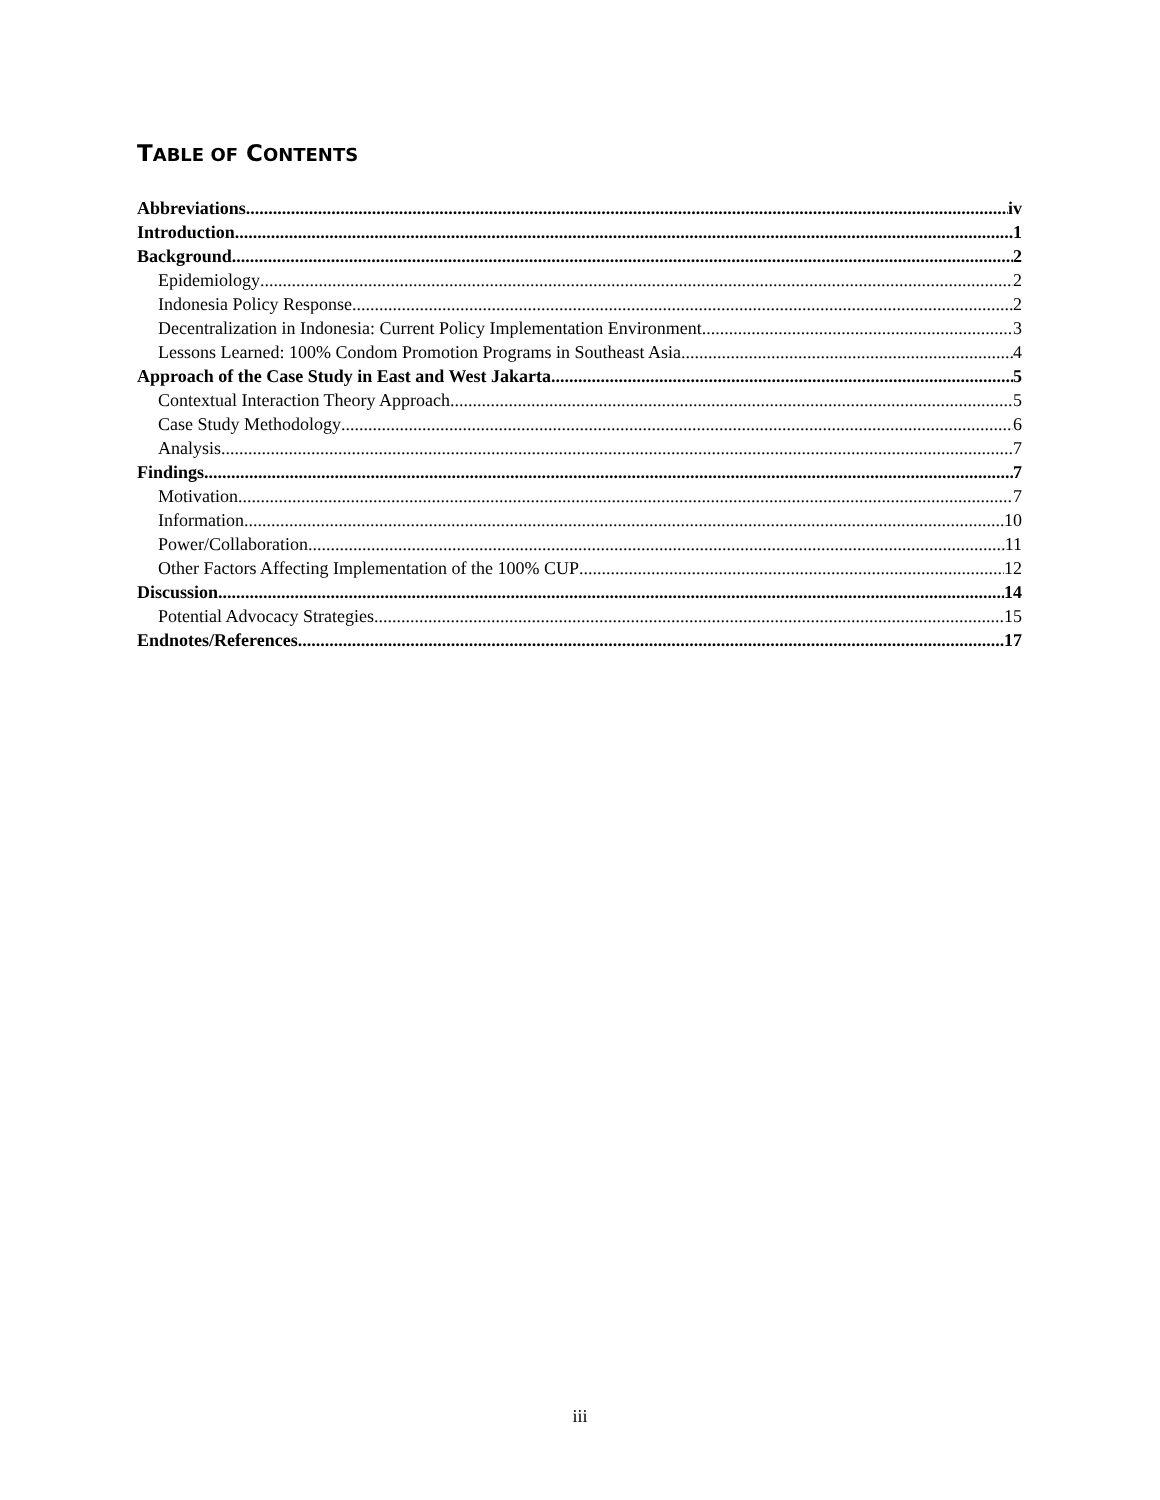TABLE OF CONTENTS
Abbreviations iv
Introduction 1
Background 2
Epidemiology 2
Indonesia Policy Response 2
Decentralization in Indonesia: Current Policy Implementation Environment 3
Lessons Learned: 100% Condom Promotion Programs in Southeast Asia 4
Approach of the Case Study in East and West Jakarta 5
Contextual Interaction Theory Approach 5
Case Study Methodology 6
Analysis 7
Findings 7
Motivation 7
Information 10
Power/Collaboration 11
Other Factors Affecting Implementation of the 100% CUP 12
Discussion 14
Potential Advocacy Strategies 15
Endnotes/References 17
iii